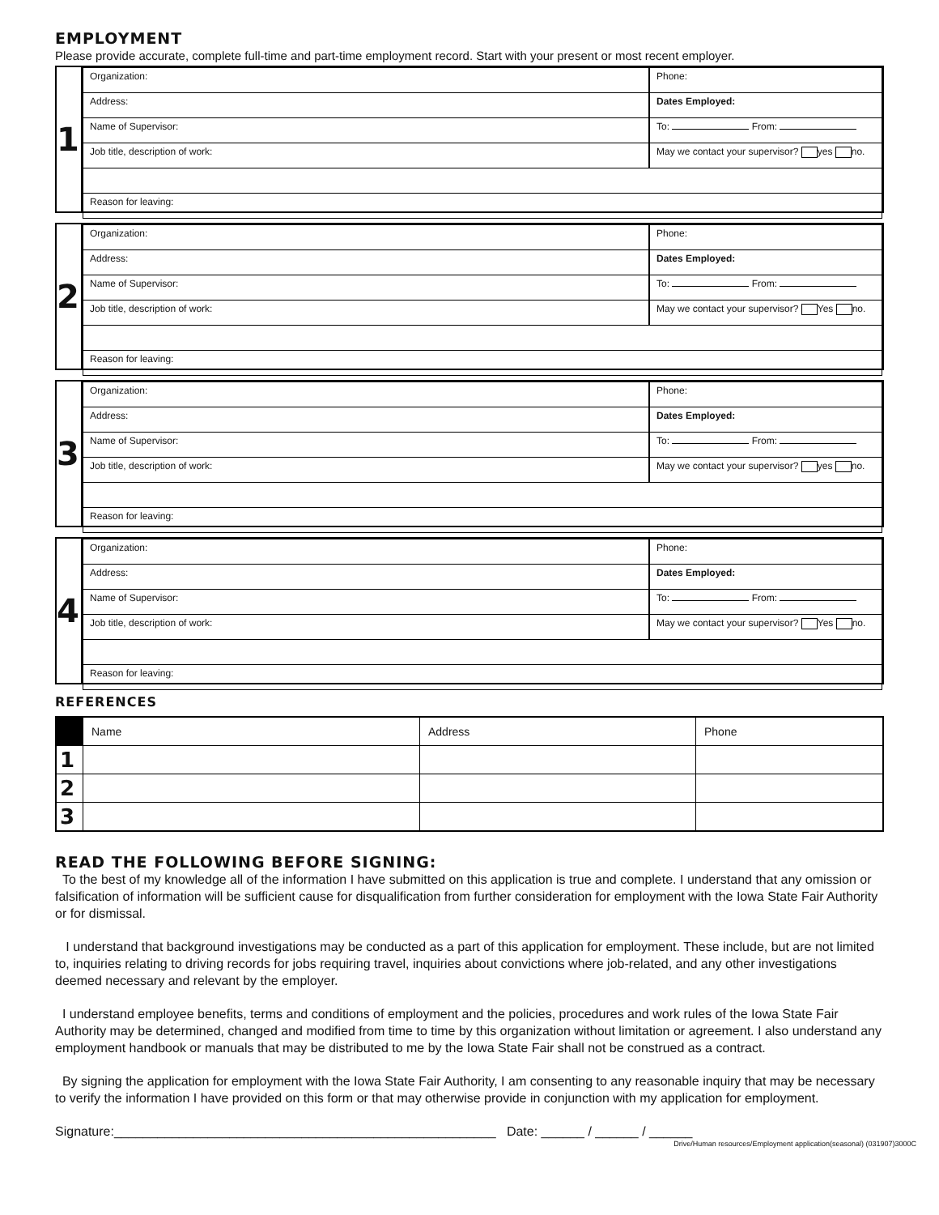EMPLOYMENT
Please provide accurate, complete full-time and part-time employment record. Start with your present or most recent employer.
1
| Organization: | Phone: |
| Address: | Dates Employed: |
| Name of Supervisor: | To: From: |
| Job title, description of work: | May we contact your supervisor? yes no. |
| Reason for leaving: | |
2
| Organization: | Phone: |
| Address: | Dates Employed: |
| Name of Supervisor: | To: From: |
| Job title, description of work: | May we contact your supervisor? Yes no. |
| Reason for leaving: | |
3
| Organization: | Phone: |
| Address: | Dates Employed: |
| Name of Supervisor: | To: From: |
| Job title, description of work: | May we contact your supervisor? yes no. |
| Reason for leaving: | |
4
| Organization: | Phone: |
| Address: | Dates Employed: |
| Name of Supervisor: | To: From: |
| Job title, description of work: | May we contact your supervisor? Yes no. |
| Reason for leaving: | |
REFERENCES
| | Name | Address | Phone |
| --- | --- | --- | --- |
| 1 | | | |
| 2 | | | |
| 3 | | | |
READ THE FOLLOWING BEFORE SIGNING:
To the best of my knowledge all of the information I have submitted on this application is true and complete. I understand that any omission or falsification of information will be sufficient cause for disqualification from further consideration for employment with the Iowa State Fair Authority or for dismissal.
I understand that background investigations may be conducted as a part of this application for employment. These include, but are not limited to, inquiries relating to driving records for jobs requiring travel, inquiries about convictions where job-related, and any other investigations deemed necessary and relevant by the employer.
I understand employee benefits, terms and conditions of employment and the policies, procedures and work rules of the Iowa State Fair Authority may be determined, changed and modified from time to time by this organization without limitation or agreement. I also understand any employment handbook or manuals that may be distributed to me by the Iowa State Fair shall not be construed as a contract.
By signing the application for employment with the Iowa State Fair Authority, I am consenting to any reasonable inquiry that may be necessary to verify the information I have provided on this form or that may otherwise provide in conjunction with my application for employment.
Signature:_____________________________________________________ Date: ______ / ______ / ______
Drive/Human resources/Employment application(seasonal) (031907)3000C